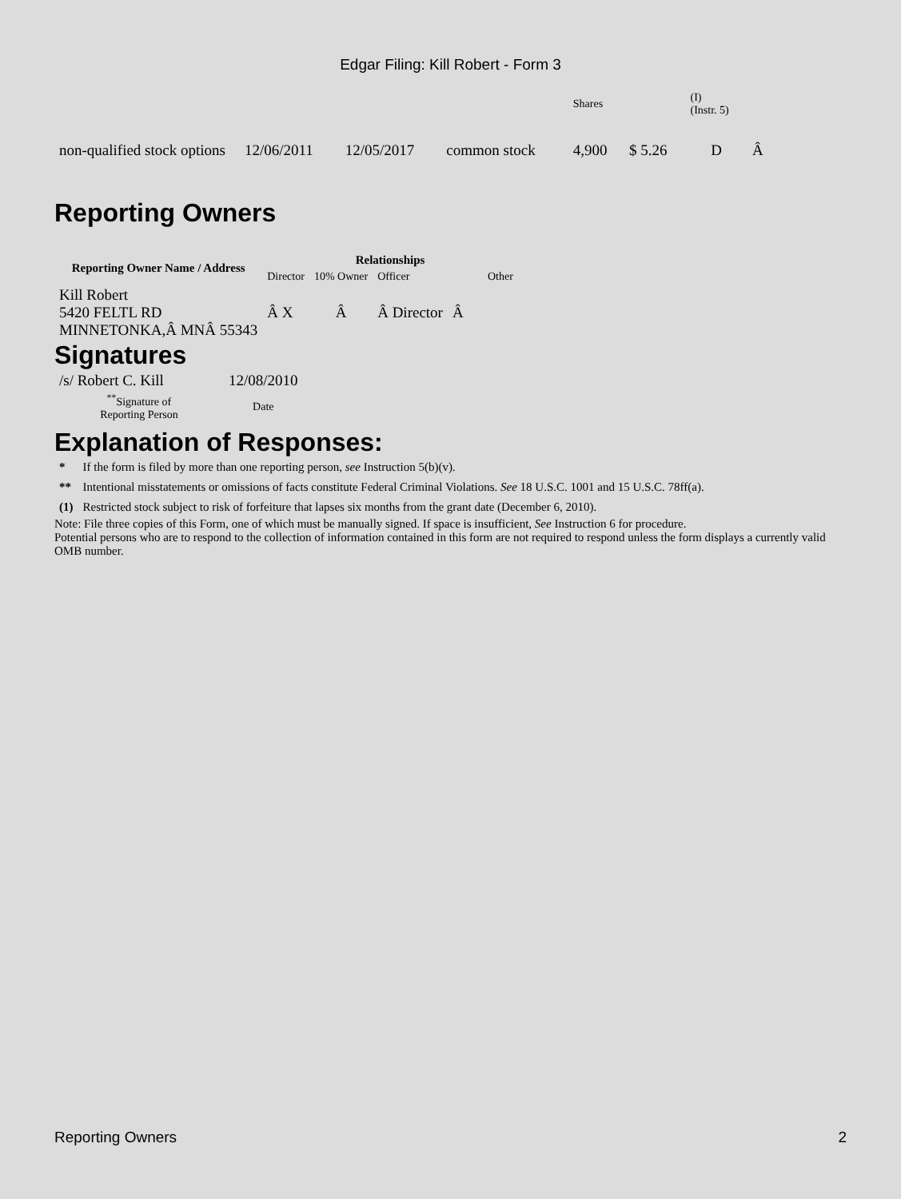Edgar Filing: Kill Robert - Form 3
| | | | | Shares | | (I) (Instr. 5) | |
| non-qualified stock options | 12/06/2011 | 12/05/2017 | common stock | 4,900 | $ 5.26 | D | Â |
Reporting Owners
| Reporting Owner Name / Address | Relationships | | | |
| --- | --- | --- | --- | --- |
| | Director | 10% Owner | Officer | Other |
| Kill Robert 5420 FELTL RD MINNETONKA,Â MNÂ 55343 | Â X | Â | Â Director | Â |
Signatures
| /s/ Robert C. Kill | 12/08/2010 |
| <sup>**</sup> Signature of Reporting Person | Date |
Explanation of Responses:
| * | If the form is filed by more than one reporting person, see Instruction 5(b)(v). |
| ** | Intentional misstatements or omissions of facts constitute Federal Criminal Violations. See 18 U.S.C. 1001 and 15 U.S.C. 78ff(a). |
| (1) | Restricted stock subject to risk of forfeiture that lapses six months from the grant date (December 6, 2010). |
Note: File three copies of this Form, one of which must be manually signed. If space is insufficient, See Instruction 6 for procedure.
Potential persons who are to respond to the collection of information contained in this form are not required to respond unless the form displays a currently valid OMB number.
Reporting Owners 2